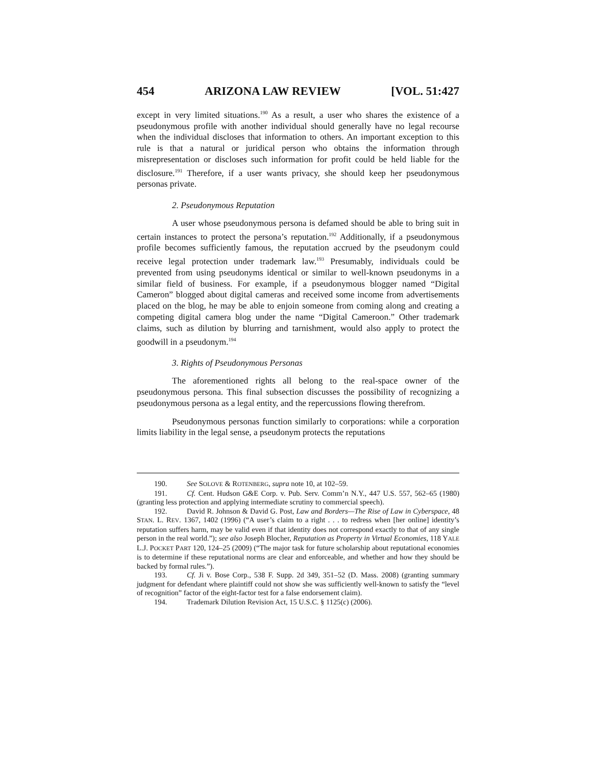454 ARIZONA LAW REVIEW [VOL. 51:427
except in very limited situations.<sup>190</sup> As a result, a user who shares the existence of a pseudonymous profile with another individual should generally have no legal recourse when the individual discloses that information to others. An important exception to this rule is that a natural or juridical person who obtains the information through misrepresentation or discloses such information for profit could be held liable for the disclosure.<sup>191</sup> Therefore, if a user wants privacy, she should keep her pseudonymous personas private.
2. Pseudonymous Reputation
A user whose pseudonymous persona is defamed should be able to bring suit in certain instances to protect the persona’s reputation.<sup>192</sup> Additionally, if a pseudonymous profile becomes sufficiently famous, the reputation accrued by the pseudonym could receive legal protection under trademark law.<sup>193</sup> Presumably, individuals could be prevented from using pseudonyms identical or similar to well-known pseudonyms in a similar field of business. For example, if a pseudonymous blogger named “Digital Cameron” blogged about digital cameras and received some income from advertisements placed on the blog, he may be able to enjoin someone from coming along and creating a competing digital camera blog under the name “Digital Cameroon.” Other trademark claims, such as dilution by blurring and tarnishment, would also apply to protect the goodwill in a pseudonym.<sup>194</sup>
3. Rights of Pseudonymous Personas
The aforementioned rights all belong to the real-space owner of the pseudonymous persona. This final subsection discusses the possibility of recognizing a pseudonymous persona as a legal entity, and the repercussions flowing therefrom.
Pseudonymous personas function similarly to corporations: while a corporation limits liability in the legal sense, a pseudonym protects the reputations
190. See SOLOVE & ROTENBERG, supra note 10, at 102–59.
191. Cf. Cent. Hudson G&E Corp. v. Pub. Serv. Comm’n N.Y., 447 U.S. 557, 562–65 (1980) (granting less protection and applying intermediate scrutiny to commercial speech).
192. David R. Johnson & David G. Post, Law and Borders—The Rise of Law in Cyberspace, 48 STAN. L. REV. 1367, 1402 (1996) (“A user’s claim to a right . . . to redress when [her online] identity’s reputation suffers harm, may be valid even if that identity does not correspond exactly to that of any single person in the real world.”); see also Joseph Blocher, Reputation as Property in Virtual Economies, 118 YALE L.J. POCKET PART 120, 124–25 (2009) (“The major task for future scholarship about reputational economies is to determine if these reputational norms are clear and enforceable, and whether and how they should be backed by formal rules.”).
193. Cf. Ji v. Bose Corp., 538 F. Supp. 2d 349, 351–52 (D. Mass. 2008) (granting summary judgment for defendant where plaintiff could not show she was sufficiently well-known to satisfy the “level of recognition” factor of the eight-factor test for a false endorsement claim).
194. Trademark Dilution Revision Act, 15 U.S.C. § 1125(c) (2006).